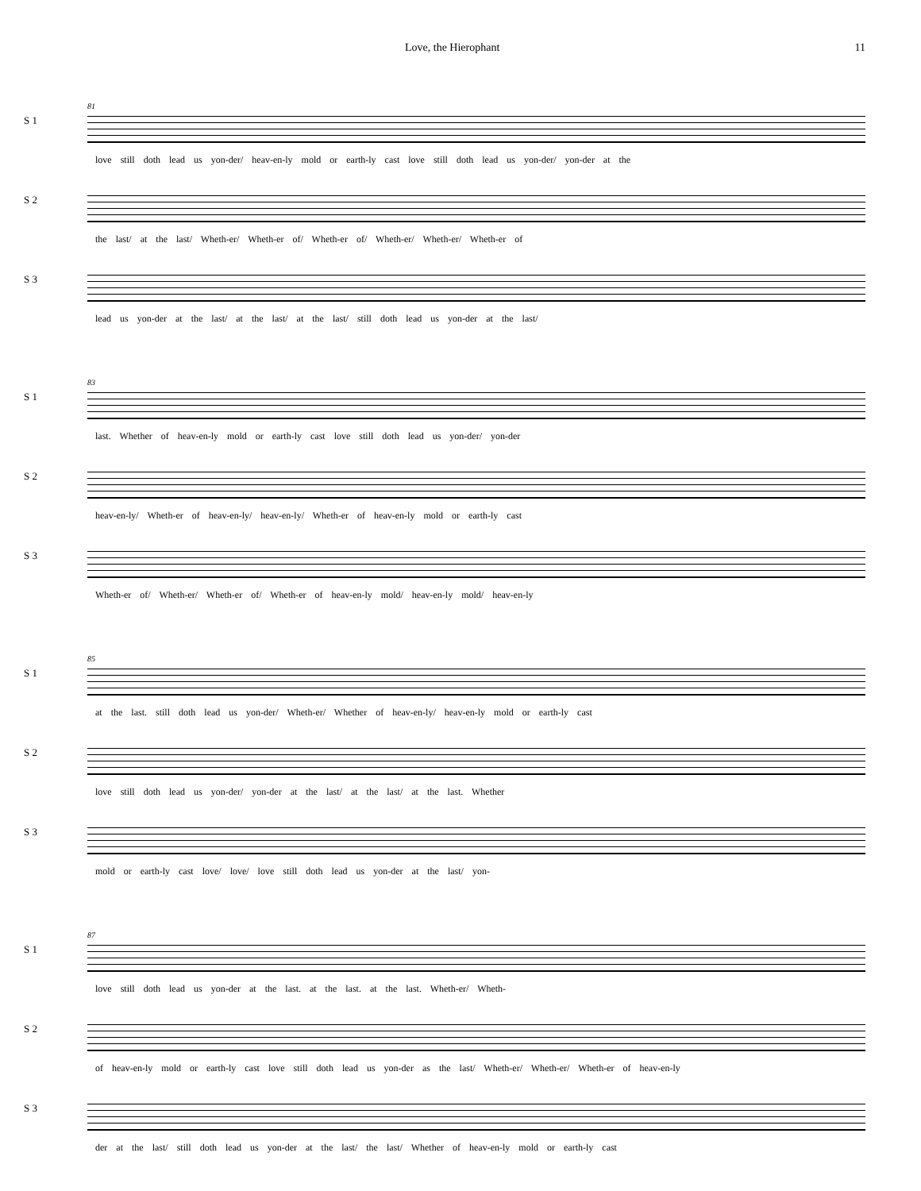Love, the Hierophant 11
S 1
81
love still doth lead us yon-der/ heav-en-ly mold or earth-ly cast love still doth lead us yon-der/ yon-der at the
S 2
the last/ at the last/ Wheth-er/ Wheth-er of/ Wheth-er of/ Wheth-er/ Wheth-er/ Wheth-er of
S 3
lead us yon-der at the last/ at the last/ at the last/ still doth lead us yon-der at the last/
S 1
83
last. Whether of heav-en-ly mold or earth-ly cast love still doth lead us yon-der/ yon-der
S 2
heav-en-ly/ Wheth-er of heav-en-ly/ heav-en-ly/ Wheth-er of heav-en-ly mold or earth-ly cast
S 3
Wheth-er of/ Wheth-er/ Wheth-er of/ Wheth-er of heav-en-ly mold/ heav-en-ly mold/ heav-en-ly
S 1
85
at the last. still doth lead us yon-der/ Wheth-er/ Whether of heav-en-ly/ heav-en-ly mold or earth-ly cast
S 2
love still doth lead us yon-der/ yon-der at the last/ at the last/ at the last. Whether
S 3
mold or earth-ly cast love/ love/ love still doth lead us yon-der at the last/ yon-
S 1
87
love still doth lead us yon-der at the last. at the last. at the last. Wheth-er/ Wheth-
S 2
of heav-en-ly mold or earth-ly cast love still doth lead us yon-der as the last/ Wheth-er/ Wheth-er/ Wheth-er of heav-en-ly
S 3
der at the last/ still doth lead us yon-der at the last/ the last/ Whether of heav-en-ly mold or earth-ly cast